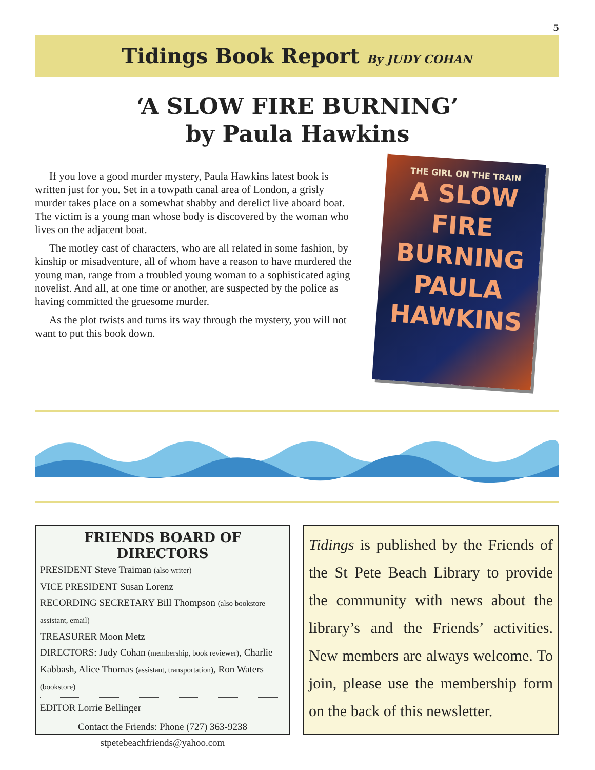5
Tidings Book Report By JUDY COHAN
‘A SLOW FIRE BURNING’
by Paula Hawkins
If you love a good murder mystery, Paula Hawkins latest book is written just for you. Set in a towpath canal area of London, a grisly murder takes place on a somewhat shabby and derelict live aboard boat. The victim is a young man whose body is discovered by the woman who lives on the adjacent boat.
The motley cast of characters, who are all related in some fashion, by kinship or misadventure, all of whom have a reason to have murdered the young man, range from a troubled young woman to a sophisticated aging novelist. And all, at one time or another, are suspected by the police as having committed the gruesome murder.
As the plot twists and turns its way through the mystery, you will not want to put this book down.
THE GIRL ON THE TRAIN
A SLOW
FIRE
BURNING
PAULA
HAWKINS
FRIENDS BOARD OF DIRECTORS
PRESIDENT Steve Traiman (also writer)
VICE PRESIDENT Susan Lorenz
RECORDING SECRETARY Bill Thompson (also bookstore assistant, email)
TREASURER Moon Metz
DIRECTORS: Judy Cohan (membership, book reviewer), Charlie Kabbash, Alice Thomas (assistant, transportation), Ron Waters (bookstore)
EDITOR Lorrie Bellinger
Contact the Friends: Phone (727) 363-9238
stpetebeachfriends@yahoo.com
Tidings is published by the Friends of the St Pete Beach Library to provide the community with news about the library’s and the Friends’ activities. New members are always welcome. To join, please use the membership form on the back of this newsletter.